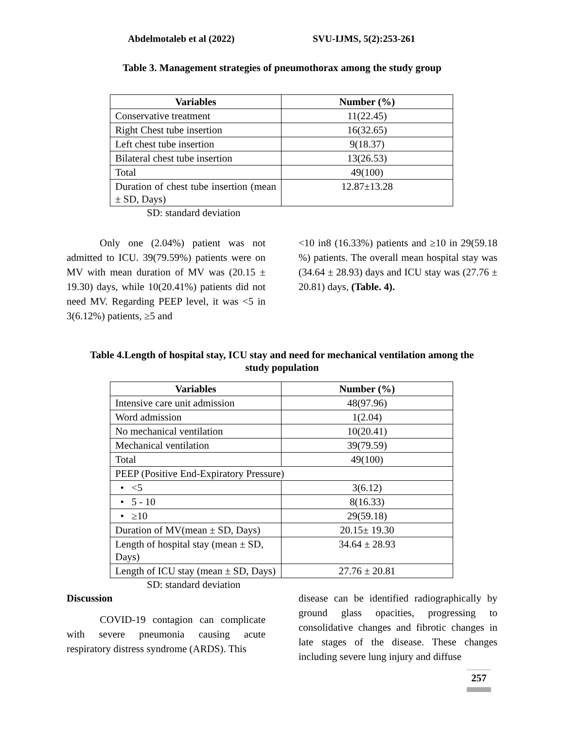Abdelmotaleb et al (2022) SVU-IJMS, 5(2):253-261
Table 3. Management strategies of pneumothorax among the study group
| Variables | Number (%) |
| --- | --- |
| Conservative treatment | 11(22.45) |
| Right Chest tube insertion | 16(32.65) |
| Left chest tube insertion | 9(18.37) |
| Bilateral chest tube insertion | 13(26.53) |
| Total | 49(100) |
| Duration of chest tube insertion (mean ± SD, Days) | 12.87±13.28 |
SD: standard deviation
Only one (2.04%) patient was not admitted to ICU. 39(79.59%) patients were on MV with mean duration of MV was (20.15 ± 19.30) days, while 10(20.41%) patients did not need MV. Regarding PEEP level, it was <5 in 3(6.12%) patients, ≥5 and
<10 in8 (16.33%) patients and ≥10 in 29(59.18 %) patients. The overall mean hospital stay was (34.64 ± 28.93) days and ICU stay was (27.76 ± 20.81) days, (Table. 4).
Table 4.Length of hospital stay, ICU stay and need for mechanical ventilation among the
study population
| Variables | Number (%) |
| --- | --- |
| Intensive care unit admission | 48(97.96) |
| Word admission | 1(2.04) |
| No mechanical ventilation | 10(20.41) |
| Mechanical ventilation | 39(79.59) |
| Total | 49(100) |
| PEEP (Positive End-Expiratory Pressure) | |
| • <5 | 3(6.12) |
| • 5 - 10 | 8(16.33) |
| • ≥10 | 29(59.18) |
| Duration of MV(mean ± SD, Days) | 20.15± 19.30 |
| Length of hospital stay (mean ± SD, Days) | 34.64 ± 28.93 |
| Length of ICU stay (mean ± SD, Days) | 27.76 ± 20.81 |
SD: standard deviation
Discussion
COVID-19 contagion can complicate with severe pneumonia causing acute respiratory distress syndrome (ARDS). This
disease can be identified radiographically by ground glass opacities, progressing to consolidative changes and fibrotic changes in late stages of the disease. These changes including severe lung injury and diffuse
257